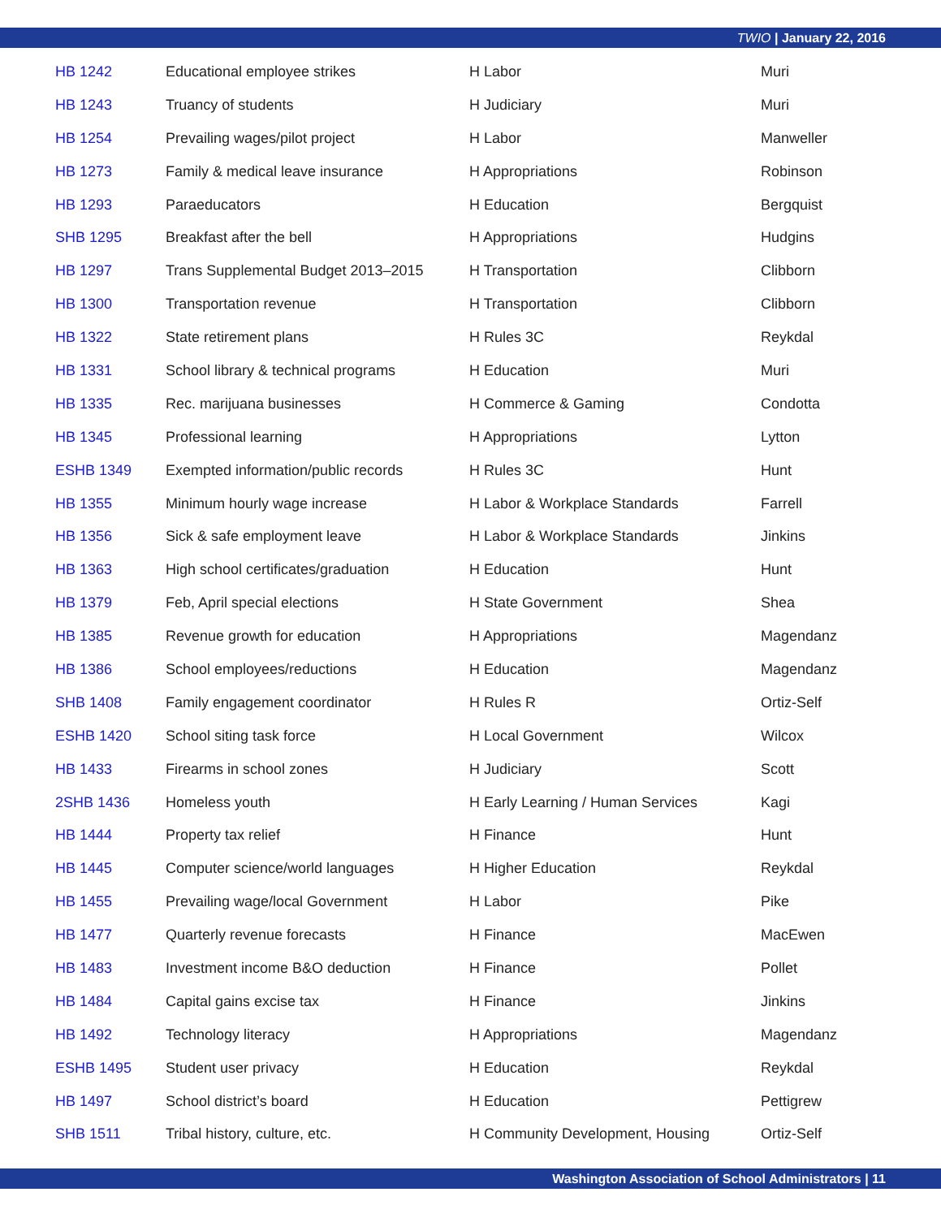TWIO | January 22, 2016
| HB 1242 | Educational employee strikes | H Labor | Muri |
| HB 1243 | Truancy of students | H Judiciary | Muri |
| HB 1254 | Prevailing wages/pilot project | H Labor | Manweller |
| HB 1273 | Family & medical leave insurance | H Appropriations | Robinson |
| HB 1293 | Paraeducators | H Education | Bergquist |
| SHB 1295 | Breakfast after the bell | H Appropriations | Hudgins |
| HB 1297 | Trans Supplemental Budget 2013–2015 | H Transportation | Clibborn |
| HB 1300 | Transportation revenue | H Transportation | Clibborn |
| HB 1322 | State retirement plans | H Rules 3C | Reykdal |
| HB 1331 | School library & technical programs | H Education | Muri |
| HB 1335 | Rec. marijuana businesses | H Commerce & Gaming | Condotta |
| HB 1345 | Professional learning | H Appropriations | Lytton |
| ESHB 1349 | Exempted information/public records | H Rules 3C | Hunt |
| HB 1355 | Minimum hourly wage increase | H Labor & Workplace Standards | Farrell |
| HB 1356 | Sick & safe employment leave | H Labor & Workplace Standards | Jinkins |
| HB 1363 | High school certificates/graduation | H Education | Hunt |
| HB 1379 | Feb, April special elections | H State Government | Shea |
| HB 1385 | Revenue growth for education | H Appropriations | Magendanz |
| HB 1386 | School employees/reductions | H Education | Magendanz |
| SHB 1408 | Family engagement coordinator | H Rules R | Ortiz-Self |
| ESHB 1420 | School siting task force | H Local Government | Wilcox |
| HB 1433 | Firearms in school zones | H Judiciary | Scott |
| 2SHB 1436 | Homeless youth | H Early Learning / Human Services | Kagi |
| HB 1444 | Property tax relief | H Finance | Hunt |
| HB 1445 | Computer science/world languages | H Higher Education | Reykdal |
| HB 1455 | Prevailing wage/local Government | H Labor | Pike |
| HB 1477 | Quarterly revenue forecasts | H Finance | MacEwen |
| HB 1483 | Investment income B&O deduction | H Finance | Pollet |
| HB 1484 | Capital gains excise tax | H Finance | Jinkins |
| HB 1492 | Technology literacy | H Appropriations | Magendanz |
| ESHB 1495 | Student user privacy | H Education | Reykdal |
| HB 1497 | School district’s board | H Education | Pettigrew |
| SHB 1511 | Tribal history, culture, etc. | H Community Development, Housing | Ortiz-Self |
Washington Association of School Administrators | 11